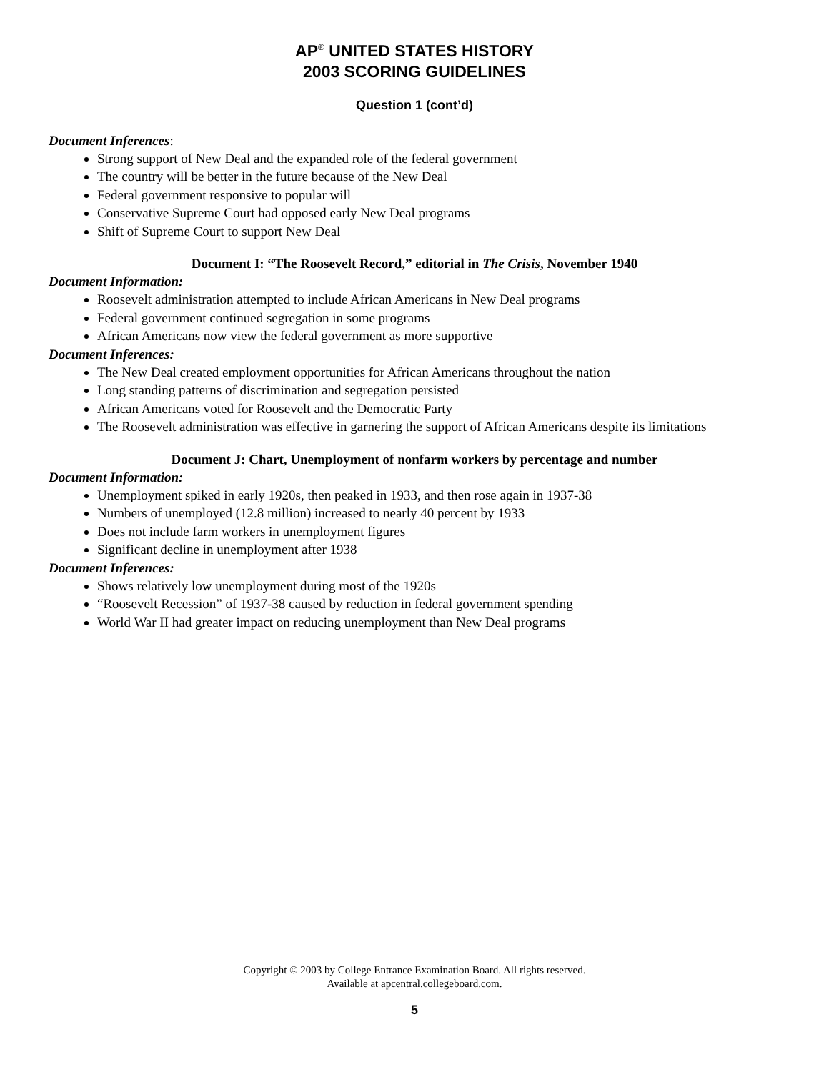AP<sup>®</sup> UNITED STATES HISTORY
2003 SCORING GUIDELINES
Question 1 (cont’d)
Document Inferences:
Strong support of New Deal and the expanded role of the federal government
The country will be better in the future because of the New Deal
Federal government responsive to popular will
Conservative Supreme Court had opposed early New Deal programs
Shift of Supreme Court to support New Deal
Document I: “The Roosevelt Record,” editorial in The Crisis, November 1940
Document Information:
Roosevelt administration attempted to include African Americans in New Deal programs
Federal government continued segregation in some programs
African Americans now view the federal government as more supportive
Document Inferences:
The New Deal created employment opportunities for African Americans throughout the nation
Long standing patterns of discrimination and segregation persisted
African Americans voted for Roosevelt and the Democratic Party
The Roosevelt administration was effective in garnering the support of African Americans despite its limitations
Document J: Chart, Unemployment of nonfarm workers by percentage and number
Document Information:
Unemployment spiked in early 1920s, then peaked in 1933, and then rose again in 1937-38
Numbers of unemployed (12.8 million) increased to nearly 40 percent by 1933
Does not include farm workers in unemployment figures
Significant decline in unemployment after 1938
Document Inferences:
Shows relatively low unemployment during most of the 1920s
“Roosevelt Recession” of 1937-38 caused by reduction in federal government spending
World War II had greater impact on reducing unemployment than New Deal programs
Copyright © 2003 by College Entrance Examination Board. All rights reserved.
Available at apcentral.collegeboard.com.
5